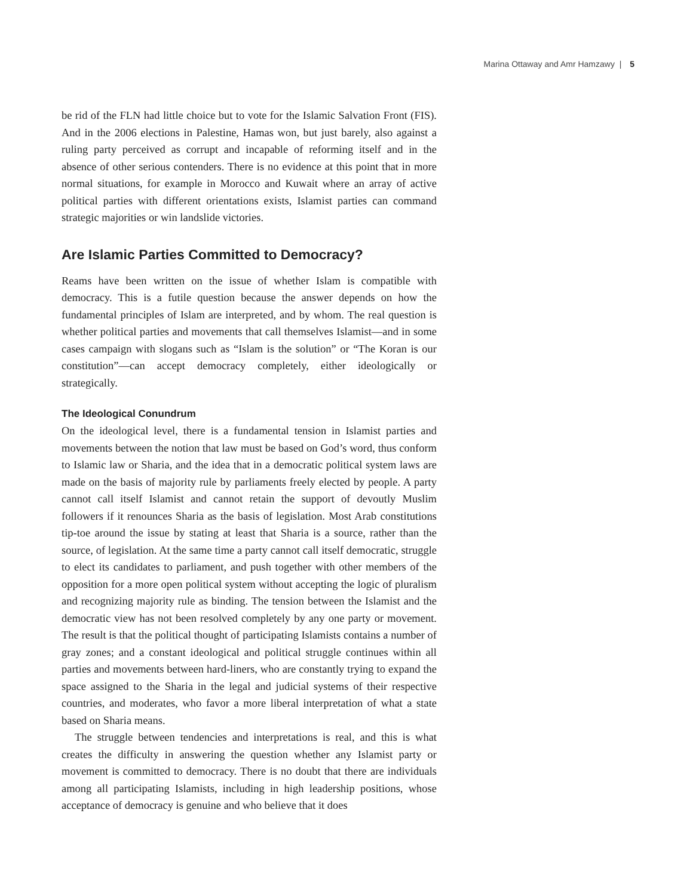Marina Ottaway and Amr Hamzawy | 5
be rid of the FLN had little choice but to vote for the Islamic Salvation Front (FIS). And in the 2006 elections in Palestine, Hamas won, but just barely, also against a ruling party perceived as corrupt and incapable of reforming itself and in the absence of other serious contenders. There is no evidence at this point that in more normal situations, for example in Morocco and Kuwait where an array of active political parties with different orientations exists, Islamist parties can command strategic majorities or win landslide victories.
Are Islamic Parties Committed to Democracy?
Reams have been written on the issue of whether Islam is compatible with democracy. This is a futile question because the answer depends on how the fundamental principles of Islam are interpreted, and by whom. The real question is whether political parties and movements that call themselves Islamist—and in some cases campaign with slogans such as “Islam is the solution” or “The Koran is our constitution”—can accept democracy completely, either ideologically or strategically.
The Ideological Conundrum
On the ideological level, there is a fundamental tension in Islamist parties and movements between the notion that law must be based on God’s word, thus conform to Islamic law or Sharia, and the idea that in a democratic political system laws are made on the basis of majority rule by parliaments freely elected by people. A party cannot call itself Islamist and cannot retain the support of devoutly Muslim followers if it renounces Sharia as the basis of legislation. Most Arab constitutions tip-toe around the issue by stating at least that Sharia is a source, rather than the source, of legislation. At the same time a party cannot call itself democratic, struggle to elect its candidates to parliament, and push together with other members of the opposition for a more open political system without accepting the logic of pluralism and recognizing majority rule as binding. The tension between the Islamist and the democratic view has not been resolved completely by any one party or movement. The result is that the political thought of participating Islamists contains a number of gray zones; and a constant ideological and political struggle continues within all parties and movements between hard-liners, who are constantly trying to expand the space assigned to the Sharia in the legal and judicial systems of their respective countries, and moderates, who favor a more liberal interpretation of what a state based on Sharia means.
The struggle between tendencies and interpretations is real, and this is what creates the difficulty in answering the question whether any Islamist party or movement is committed to democracy. There is no doubt that there are individuals among all participating Islamists, including in high leadership positions, whose acceptance of democracy is genuine and who believe that it does